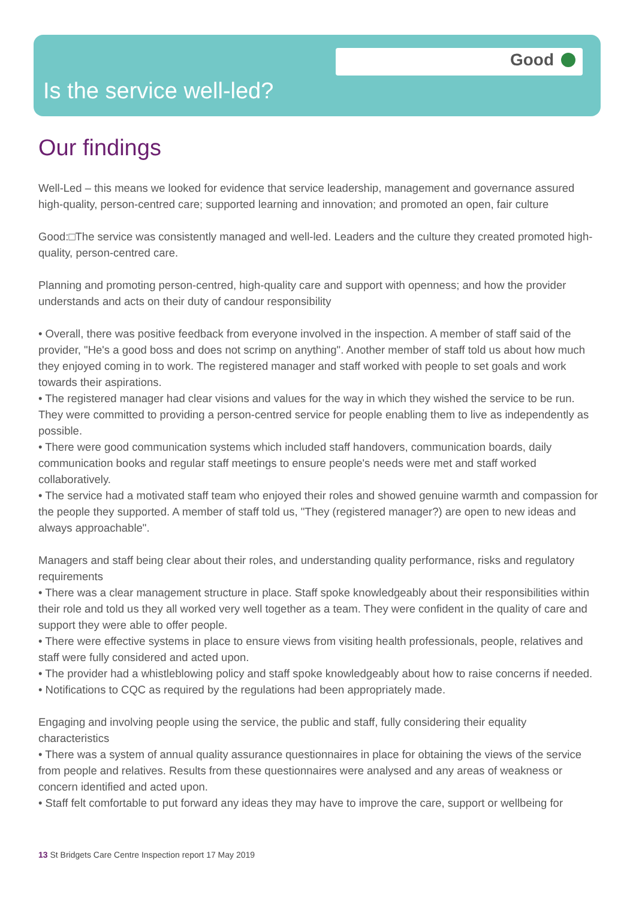Good
Is the service well-led?
Our findings
Well-Led – this means we looked for evidence that service leadership, management and governance assured high-quality, person-centred care; supported learning and innovation; and promoted an open, fair culture
Good:□The service was consistently managed and well-led. Leaders and the culture they created promoted high-quality, person-centred care.
Planning and promoting person-centred, high-quality care and support with openness; and how the provider understands and acts on their duty of candour responsibility
• Overall, there was positive feedback from everyone involved in the inspection. A member of staff said of the provider, "He's a good boss and does not scrimp on anything". Another member of staff told us about how much they enjoyed coming in to work. The registered manager and staff worked with people to set goals and work towards their aspirations.
• The registered manager had clear visions and values for the way in which they wished the service to be run. They were committed to providing a person-centred service for people enabling them to live as independently as possible.
• There were good communication systems which included staff handovers, communication boards, daily communication books and regular staff meetings to ensure people's needs were met and staff worked collaboratively.
• The service had a motivated staff team who enjoyed their roles and showed genuine warmth and compassion for the people they supported. A member of staff told us, "They (registered manager?) are open to new ideas and always approachable".
Managers and staff being clear about their roles, and understanding quality performance, risks and regulatory requirements
• There was a clear management structure in place. Staff spoke knowledgeably about their responsibilities within their role and told us they all worked very well together as a team. They were confident in the quality of care and support they were able to offer people.
• There were effective systems in place to ensure views from visiting health professionals, people, relatives and staff were fully considered and acted upon.
• The provider had a whistleblowing policy and staff spoke knowledgeably about how to raise concerns if needed.
• Notifications to CQC as required by the regulations had been appropriately made.
Engaging and involving people using the service, the public and staff, fully considering their equality characteristics
• There was a system of annual quality assurance questionnaires in place for obtaining the views of the service from people and relatives. Results from these questionnaires were analysed and any areas of weakness or concern identified and acted upon.
• Staff felt comfortable to put forward any ideas they may have to improve the care, support or wellbeing for
13 St Bridgets Care Centre Inspection report 17 May 2019